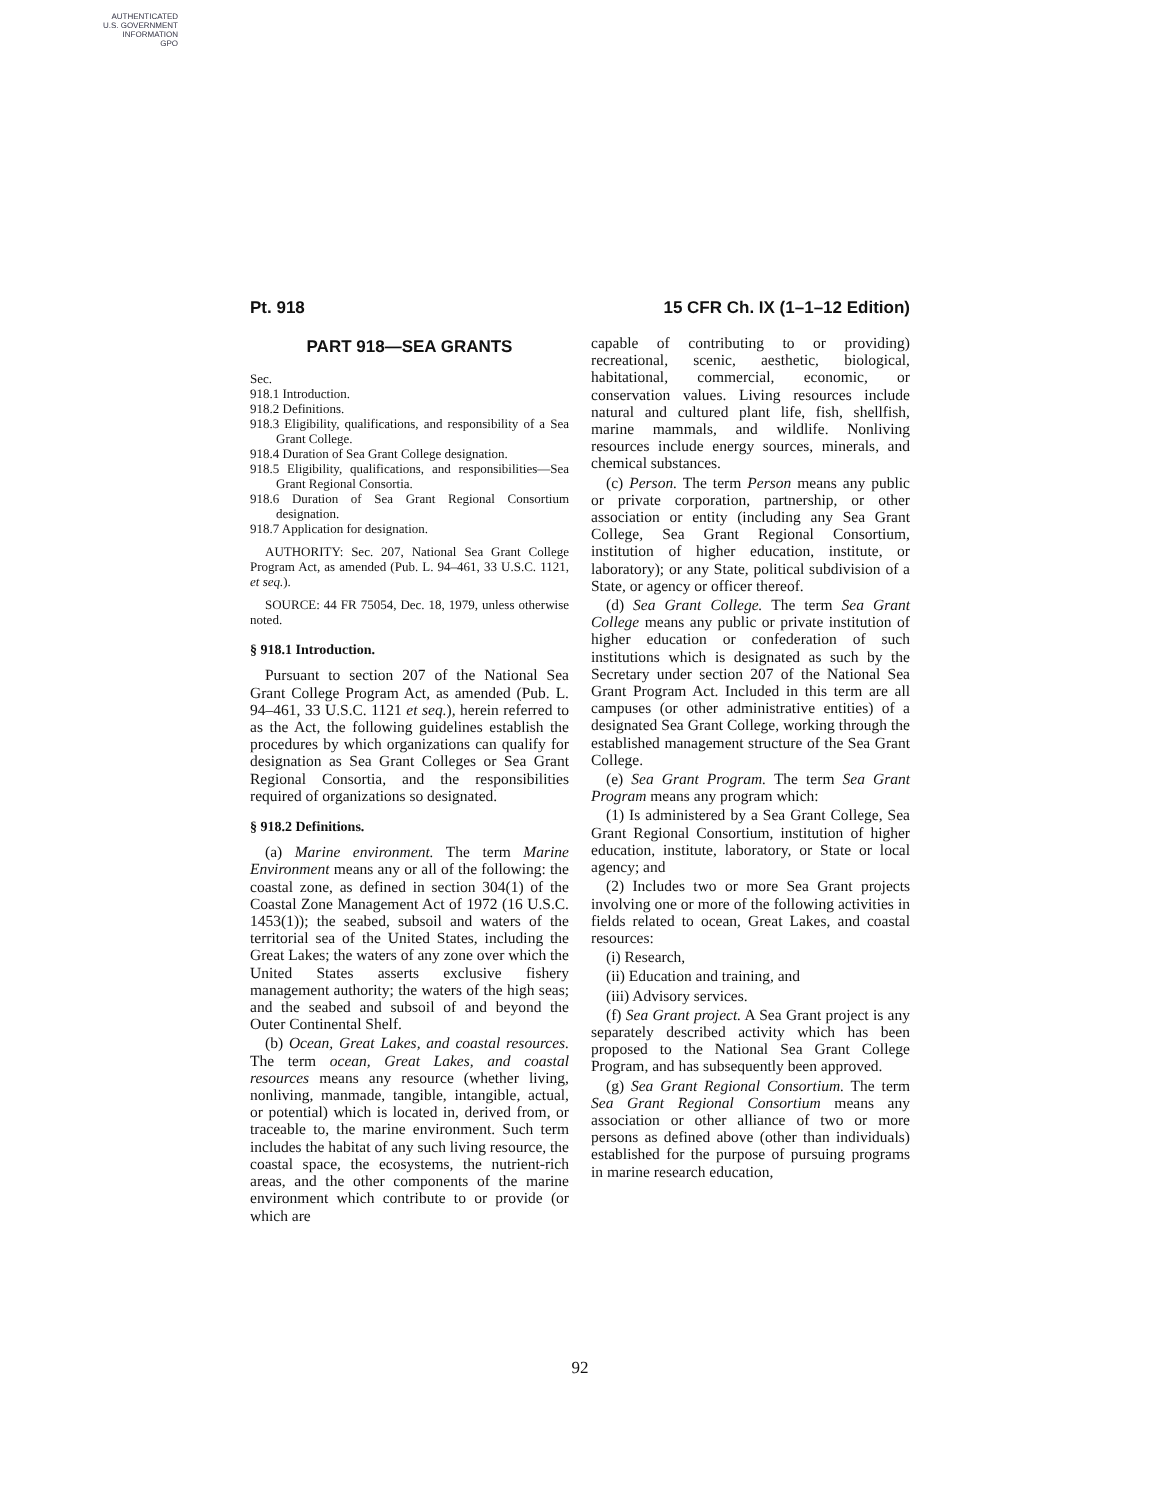AUTHENTICATED
U.S. GOVERNMENT
INFORMATION
GPO
Pt. 918 15 CFR Ch. IX (1–1–12 Edition)
PART 918—SEA GRANTS
Sec.
918.1 Introduction.
918.2 Definitions.
918.3 Eligibility, qualifications, and responsibility of a Sea Grant College.
918.4 Duration of Sea Grant College designation.
918.5 Eligibility, qualifications, and responsibilities—Sea Grant Regional Consortia.
918.6 Duration of Sea Grant Regional Consortium designation.
918.7 Application for designation.
AUTHORITY: Sec. 207, National Sea Grant College Program Act, as amended (Pub. L. 94–461, 33 U.S.C. 1121, et seq.).
SOURCE: 44 FR 75054, Dec. 18, 1979, unless otherwise noted.
§ 918.1 Introduction.
Pursuant to section 207 of the National Sea Grant College Program Act, as amended (Pub. L. 94–461, 33 U.S.C. 1121 et seq.), herein referred to as the Act, the following guidelines establish the procedures by which organizations can qualify for designation as Sea Grant Colleges or Sea Grant Regional Consortia, and the responsibilities required of organizations so designated.
§ 918.2 Definitions.
(a) Marine environment. The term Marine Environment means any or all of the following: the coastal zone, as defined in section 304(1) of the Coastal Zone Management Act of 1972 (16 U.S.C. 1453(1)); the seabed, subsoil and waters of the territorial sea of the United States, including the Great Lakes; the waters of any zone over which the United States asserts exclusive fishery management authority; the waters of the high seas; and the seabed and subsoil of and beyond the Outer Continental Shelf.
(b) Ocean, Great Lakes, and coastal resources. The term ocean, Great Lakes, and coastal resources means any resource (whether living, nonliving, manmade, tangible, intangible, actual, or potential) which is located in, derived from, or traceable to, the marine environment. Such term includes the habitat of any such living resource, the coastal space, the ecosystems, the nutrient-rich areas, and the other components of the marine environment which contribute to or provide (or which are
capable of contributing to or providing) recreational, scenic, aesthetic, biological, habitational, commercial, economic, or conservation values. Living resources include natural and cultured plant life, fish, shellfish, marine mammals, and wildlife. Nonliving resources include energy sources, minerals, and chemical substances.
(c) Person. The term Person means any public or private corporation, partnership, or other association or entity (including any Sea Grant College, Sea Grant Regional Consortium, institution of higher education, institute, or laboratory); or any State, political subdivision of a State, or agency or officer thereof.
(d) Sea Grant College. The term Sea Grant College means any public or private institution of higher education or confederation of such institutions which is designated as such by the Secretary under section 207 of the National Sea Grant Program Act. Included in this term are all campuses (or other administrative entities) of a designated Sea Grant College, working through the established management structure of the Sea Grant College.
(e) Sea Grant Program. The term Sea Grant Program means any program which:
(1) Is administered by a Sea Grant College, Sea Grant Regional Consortium, institution of higher education, institute, laboratory, or State or local agency; and
(2) Includes two or more Sea Grant projects involving one or more of the following activities in fields related to ocean, Great Lakes, and coastal resources:
(i) Research,
(ii) Education and training, and
(iii) Advisory services.
(f) Sea Grant project. A Sea Grant project is any separately described activity which has been proposed to the National Sea Grant College Program, and has subsequently been approved.
(g) Sea Grant Regional Consortium. The term Sea Grant Regional Consortium means any association or other alliance of two or more persons as defined above (other than individuals) established for the purpose of pursuing programs in marine research education,
92